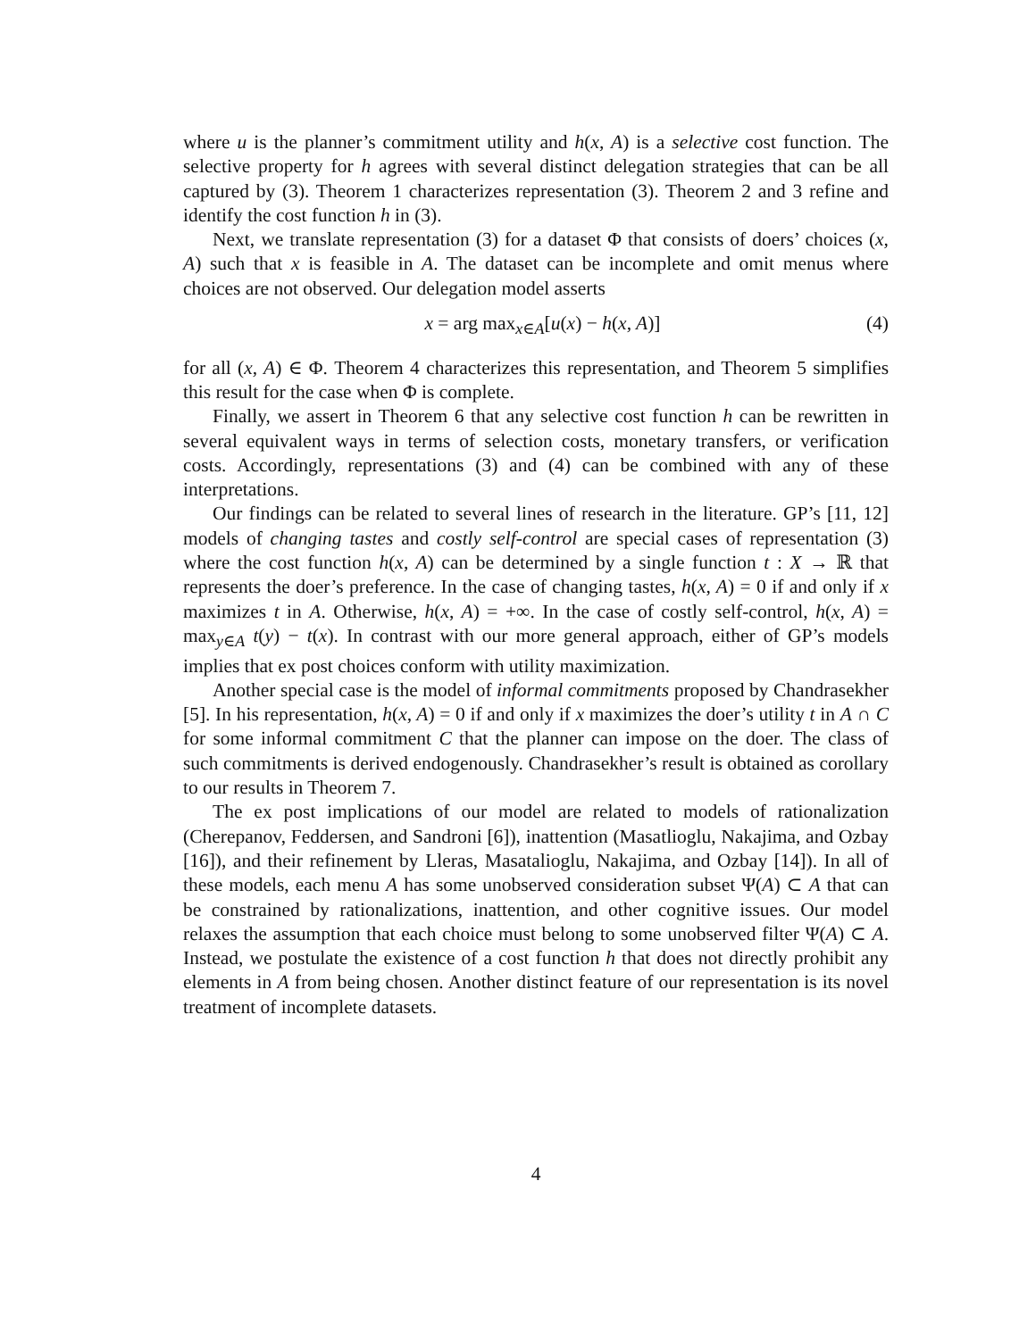where u is the planner’s commitment utility and h(x, A) is a selective cost function. The selective property for h agrees with several distinct delegation strategies that can be all captured by (3). Theorem 1 characterizes representation (3). Theorem 2 and 3 refine and identify the cost function h in (3).
Next, we translate representation (3) for a dataset Φ that consists of doers’ choices (x, A) such that x is feasible in A. The dataset can be incomplete and omit menus where choices are not observed. Our delegation model asserts
x = arg max<sub>x∈A</sub>[u(x) − h(x, A)] (4)
for all (x, A) ∈ Φ. Theorem 4 characterizes this representation, and Theorem 5 simplifies this result for the case when Φ is complete.
Finally, we assert in Theorem 6 that any selective cost function h can be rewritten in several equivalent ways in terms of selection costs, monetary transfers, or verification costs. Accordingly, representations (3) and (4) can be combined with any of these interpretations.
Our findings can be related to several lines of research in the literature. GP’s [11, 12] models of changing tastes and costly self-control are special cases of representation (3) where the cost function h(x, A) can be determined by a single function t : X → ℝ that represents the doer’s preference. In the case of changing tastes, h(x, A) = 0 if and only if x maximizes t in A. Otherwise, h(x, A) = +∞. In the case of costly self-control, h(x, A) = max<sub>y∈A</sub> t(y) − t(x). In contrast with our more general approach, either of GP’s models implies that ex post choices conform with utility maximization.
Another special case is the model of informal commitments proposed by Chandrasekher [5]. In his representation, h(x, A) = 0 if and only if x maximizes the doer’s utility t in A ∩ C for some informal commitment C that the planner can impose on the doer. The class of such commitments is derived endogenously. Chandrasekher’s result is obtained as corollary to our results in Theorem 7.
The ex post implications of our model are related to models of rationalization (Cherepanov, Feddersen, and Sandroni [6]), inattention (Masatlioglu, Nakajima, and Ozbay [16]), and their refinement by Lleras, Masatalioglu, Nakajima, and Ozbay [14]). In all of these models, each menu A has some unobserved consideration subset Ψ(A) ⊂ A that can be constrained by rationalizations, inattention, and other cognitive issues. Our model relaxes the assumption that each choice must belong to some unobserved filter Ψ(A) ⊂ A. Instead, we postulate the existence of a cost function h that does not directly prohibit any elements in A from being chosen. Another distinct feature of our representation is its novel treatment of incomplete datasets.
4